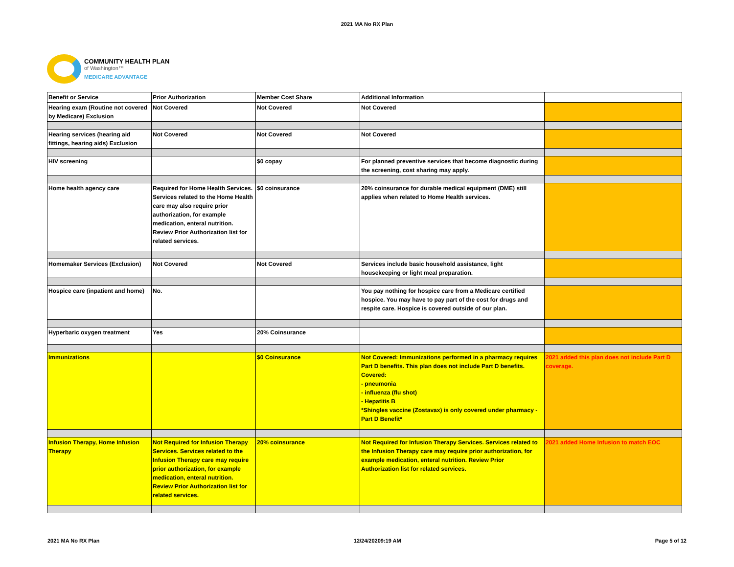2021 MA No RX Plan
COMMUNITY HEALTH PLAN
of Washington™
MEDICARE ADVANTAGE
| Benefit or Service | Prior Authorization | Member Cost Share | Additional Information | |
| Hearing exam (Routine not covered by Medicare) Exclusion | Not Covered | Not Covered | Not Covered | |
| Hearing services (hearing aid fittings, hearing aids) Exclusion | Not Covered | Not Covered | Not Covered | |
| HIV screening | | $0 copay | For planned preventive services that become diagnostic during the screening, cost sharing may apply. | |
| Home health agency care | Required for Home Health Services. Services related to the Home Health care may also require prior authorization, for example medication, enteral nutrition. Review Prior Authorization list for related services. | $0 coinsurance | 20% coinsurance for durable medical equipment (DME) still applies when related to Home Health services. | |
| Homemaker Services (Exclusion) | Not Covered | Not Covered | Services include basic household assistance, light housekeeping or light meal preparation. | |
| Hospice care (inpatient and home) | No. | | You pay nothing for hospice care from a Medicare certified hospice. You may have to pay part of the cost for drugs and respite care. Hospice is covered outside of our plan. | |
| Hyperbaric oxygen treatment | Yes | 20% Coinsurance | | |
| Immunizations | | $0 Coinsurance | Not Covered: Immunizations performed in a pharmacy requires Part D benefits. This plan does not include Part D benefits. Covered: - pneumonia - influenza (flu shot) - Hepatitis B *Shingles vaccine (Zostavax) is only covered under pharmacy - Part D Benefit* | 2021 added this plan does not include Part D coverage. |
| Infusion Therapy, Home Infusion Therapy | Not Required for Infusion Therapy Services. Services related to the Infusion Therapy care may require prior authorization, for example medication, enteral nutrition. Review Prior Authorization list for related services. | 20% coinsurance | Not Required for Infusion Therapy Services. Services related to the Infusion Therapy care may require prior authorization, for example medication, enteral nutrition. Review Prior Authorization list for related services. | 2021 added Home Infusion to match EOC |
2021 MA No RX Plan 12/24/20209:19 AM Page 5 of 12